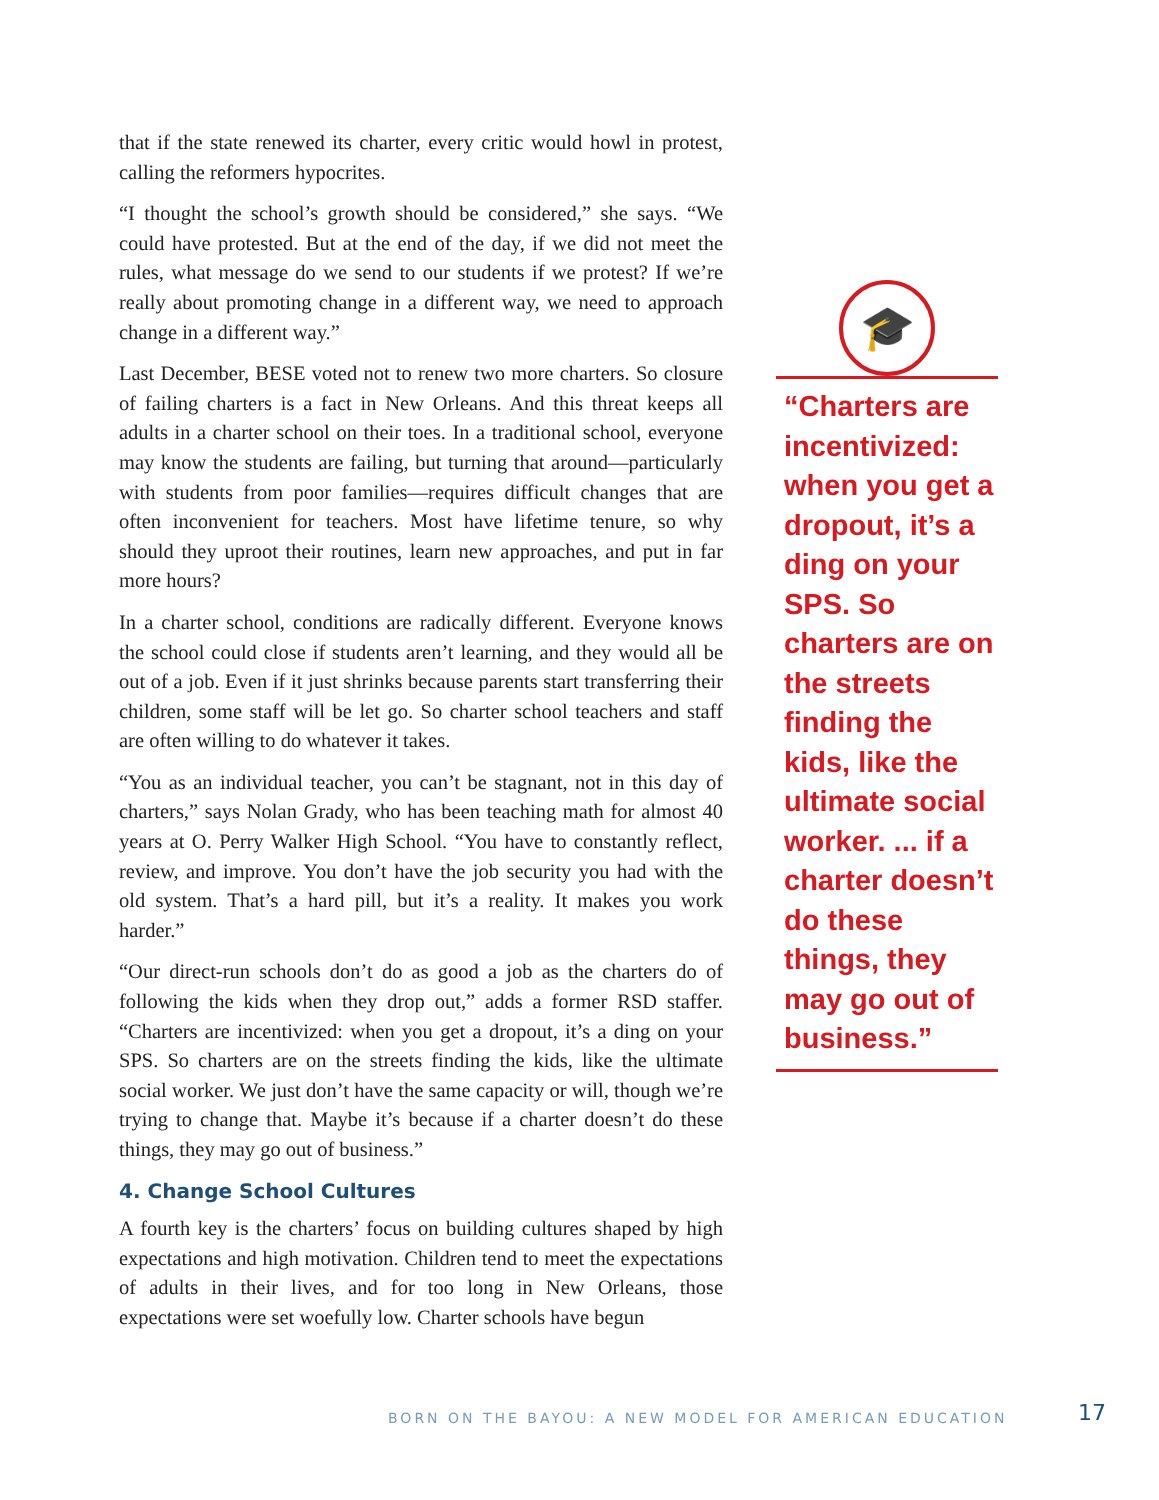that if the state renewed its charter, every critic would howl in protest, calling the reformers hypocrites.
“I thought the school’s growth should be considered,” she says. “We could have protested. But at the end of the day, if we did not meet the rules, what message do we send to our students if we protest? If we’re really about promoting change in a different way, we need to approach change in a different way.”
Last December, BESE voted not to renew two more charters. So closure of failing charters is a fact in New Orleans. And this threat keeps all adults in a charter school on their toes. In a traditional school, everyone may know the students are failing, but turning that around—particularly with students from poor families—requires difficult changes that are often inconvenient for teachers. Most have lifetime tenure, so why should they uproot their routines, learn new approaches, and put in far more hours?
In a charter school, conditions are radically different. Everyone knows the school could close if students aren’t learning, and they would all be out of a job. Even if it just shrinks because parents start transferring their children, some staff will be let go. So charter school teachers and staff are often willing to do whatever it takes.
“You as an individual teacher, you can’t be stagnant, not in this day of charters,” says Nolan Grady, who has been teaching math for almost 40 years at O. Perry Walker High School. “You have to constantly reflect, review, and improve. You don’t have the job security you had with the old system. That’s a hard pill, but it’s a reality. It makes you work harder.”
“Our direct-run schools don’t do as good a job as the charters do of following the kids when they drop out,” adds a former RSD staffer. “Charters are incentivized: when you get a dropout, it’s a ding on your SPS. So charters are on the streets finding the kids, like the ultimate social worker. We just don’t have the same capacity or will, though we’re trying to change that. Maybe it’s because if a charter doesn’t do these things, they may go out of business.”
4. Change School Cultures
A fourth key is the charters’ focus on building cultures shaped by high expectations and high motivation. Children tend to meet the expectations of adults in their lives, and for too long in New Orleans, those expectations were set woefully low. Charter schools have begun
🎓
“Charters are incentivized: when you get a dropout, it’s a ding on your SPS. So charters are on the streets finding the kids, like the ultimate social worker. ... if a charter doesn’t do these things, they may go out of business.”
BORN ON THE BAYOU: A NEW MODEL FOR AMERICAN EDUCATION
17